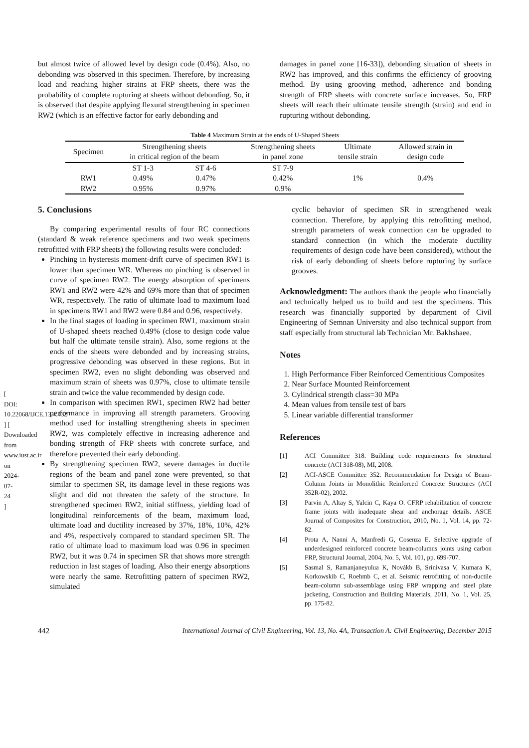[ DOI: 10.22068/IJCE.13.4.432 ] [ Downloaded from www.iust.ac.ir on 2024-07-24 ]
but almost twice of allowed level by design code (0.4%). Also, no debonding was observed in this specimen. Therefore, by increasing load and reaching higher strains at FRP sheets, there was the probability of complete rupturing at sheets without debonding. So, it is observed that despite applying flexural strengthening in specimen RW2 (which is an effective factor for early debonding and
damages in panel zone [16-33]), debonding situation of sheets in RW2 has improved, and this confirms the efficiency of grooving method. By using grooving method, adherence and bonding strength of FRP sheets with concrete surface increases. So, FRP sheets will reach their ultimate tensile strength (strain) and end in rupturing without debonding.
Table 4 Maximum Strain at the ends of U-Shaped Sheets
| Specimen | Strengthening sheets | | Strengthening sheets | Ultimate | Allowed strain in |
| --- | --- | --- | --- | --- | --- |
| | in critical region of the beam | | in panel zone | tensile strain | design code |
| | ST 1-3 | ST 4-6 | ST 7-9 | 1% | 0.4% |
| RW1 | 0.49% | 0.47% | 0.42% | | |
| RW2 | 0.95% | 0.97% | 0.9% | | |
5. Conclusions
By comparing experimental results of four RC connections (standard & weak reference specimens and two weak specimens retrofitted with FRP sheets) the following results were concluded:
Pinching in hysteresis moment-drift curve of specimen RW1 is lower than specimen WR. Whereas no pinching is observed in curve of specimen RW2. The energy absorption of specimens RW1 and RW2 were 42% and 69% more than that of specimen WR, respectively. The ratio of ultimate load to maximum load in specimens RW1 and RW2 were 0.84 and 0.96, respectively.
In the final stages of loading in specimen RW1, maximum strain of U-shaped sheets reached 0.49% (close to design code value but half the ultimate tensile strain). Also, some regions at the ends of the sheets were debonded and by increasing strains, progressive debonding was observed in these regions. But in specimen RW2, even no slight debonding was observed and maximum strain of sheets was 0.97%, close to ultimate tensile strain and twice the value recommended by design code.
In comparison with specimen RW1, specimen RW2 had better performance in improving all strength parameters. Grooving method used for installing strengthening sheets in specimen RW2, was completely effective in increasing adherence and bonding strength of FRP sheets with concrete surface, and therefore prevented their early debonding.
By strengthening specimen RW2, severe damages in ductile regions of the beam and panel zone were prevented, so that similar to specimen SR, its damage level in these regions was slight and did not threaten the safety of the structure. In strengthened specimen RW2, initial stiffness, yielding load of longitudinal reinforcements of the beam, maximum load, ultimate load and ductility increased by 37%, 18%, 10%, 42% and 4%, respectively compared to standard specimen SR. The ratio of ultimate load to maximum load was 0.96 in specimen RW2, but it was 0.74 in specimen SR that shows more strength reduction in last stages of loading. Also their energy absorptions were nearly the same. Retrofitting pattern of specimen RW2, simulated
cyclic behavior of specimen SR in strengthened weak connection. Therefore, by applying this retrofitting method, strength parameters of weak connection can be upgraded to standard connection (in which the moderate ductility requirements of design code have been considered), without the risk of early debonding of sheets before rupturing by surface grooves.
Acknowledgment: The authors thank the people who financially and technically helped us to build and test the specimens. This research was financially supported by department of Civil Engineering of Semnan University and also technical support from staff especially from structural lab Technician Mr. Bakhshaee.
Notes
1. High Performance Fiber Reinforced Cementitious Composites
2. Near Surface Mounted Reinforcement
3. Cylindrical strength class=30 MPa
4. Mean values from tensile test of bars
5. Linear variable differential transformer
References
[1] ACI Committee 318. Building code requirements for structural concrete (ACI 318-08), MI, 2008.
[2] ACI-ASCE Committee 352. Recommendation for Design of Beam-Column Joints in Monolithic Reinforced Concrete Structures (ACI 352R-02), 2002.
[3] Parvin A, Altay S, Yalcin C, Kaya O. CFRP rehabilitation of concrete frame joints with inadequate shear and anchorage details. ASCE Journal of Composites for Construction, 2010, No. 1, Vol. 14, pp. 72-82.
[4] Prota A, Nanni A, Manfredi G, Cosenza E. Selective upgrade of underdesigned reinforced concrete beam-columns joints using carbon FRP, Structural Journal, 2004, No. 5, Vol. 101, pp. 699-707.
[5] Sasmal S, Ramanjaneyulua K, Novákb B, Srinivasa V, Kumara K, Korkowskib C, Roehmb C, et al. Seismic retrofitting of non-ductile beam-column sub-assemblage using FRP wrapping and steel plate jacketing, Construction and Building Materials, 2011, No. 1, Vol. 25, pp. 175-82.
442 International Journal of Civil Engineering, Vol. 13, No. 4A, Transaction A: Civil Engineering, December 2015